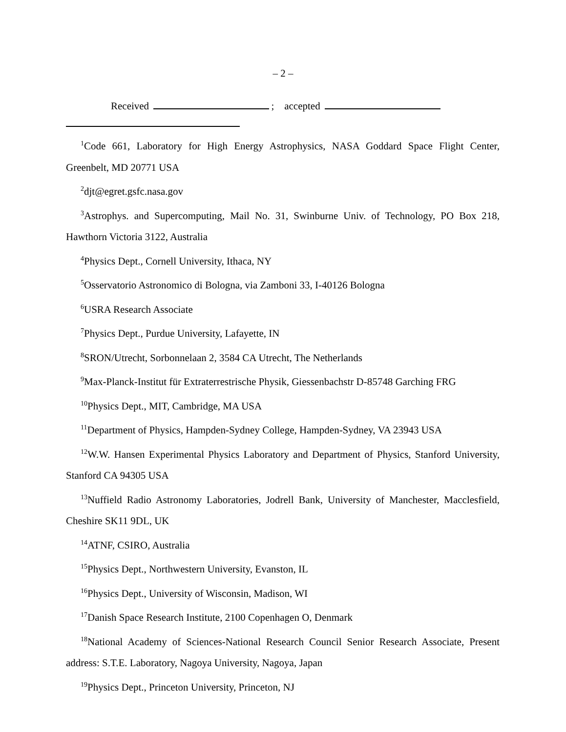– 2 –
Received ; accepted
<sup>1</sup> Code 661, Laboratory for High Energy Astrophysics, NASA Goddard Space Flight Center, Greenbelt, MD 20771 USA
<sup>2</sup> djt@egret.gsfc.nasa.gov
<sup>3</sup> Astrophys. and Supercomputing, Mail No. 31, Swinburne Univ. of Technology, PO Box 218, Hawthorn Victoria 3122, Australia
<sup>4</sup> Physics Dept., Cornell University, Ithaca, NY
<sup>5</sup> Osservatorio Astronomico di Bologna, via Zamboni 33, I-40126 Bologna
<sup>6</sup> USRA Research Associate
<sup>7</sup> Physics Dept., Purdue University, Lafayette, IN
<sup>8</sup> SRON/Utrecht, Sorbonnelaan 2, 3584 CA Utrecht, The Netherlands
<sup>9</sup> Max-Planck-Institut für Extraterrestrische Physik, Giessenbachstr D-85748 Garching FRG
<sup>10</sup> Physics Dept., MIT, Cambridge, MA USA
<sup>11</sup> Department of Physics, Hampden-Sydney College, Hampden-Sydney, VA 23943 USA
<sup>12</sup> W.W. Hansen Experimental Physics Laboratory and Department of Physics, Stanford University, Stanford CA 94305 USA
<sup>13</sup> Nuffield Radio Astronomy Laboratories, Jodrell Bank, University of Manchester, Macclesfield, Cheshire SK11 9DL, UK
<sup>14</sup> ATNF, CSIRO, Australia
<sup>15</sup> Physics Dept., Northwestern University, Evanston, IL
<sup>16</sup> Physics Dept., University of Wisconsin, Madison, WI
<sup>17</sup> Danish Space Research Institute, 2100 Copenhagen O, Denmark
<sup>18</sup> National Academy of Sciences-National Research Council Senior Research Associate, Present address: S.T.E. Laboratory, Nagoya University, Nagoya, Japan
<sup>19</sup> Physics Dept., Princeton University, Princeton, NJ